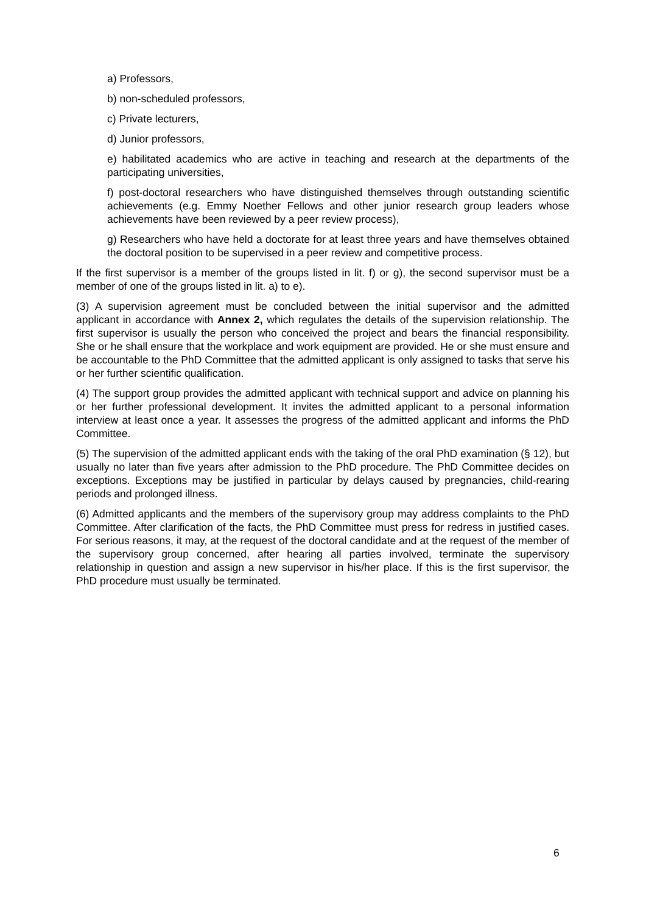a) Professors,
b) non-scheduled professors,
c) Private lecturers,
d) Junior professors,
e) habilitated academics who are active in teaching and research at the departments of the participating universities,
f) post-doctoral researchers who have distinguished themselves through outstanding scientific achievements (e.g. Emmy Noether Fellows and other junior research group leaders whose achievements have been reviewed by a peer review process),
g) Researchers who have held a doctorate for at least three years and have themselves obtained the doctoral position to be supervised in a peer review and competitive process.
If the first supervisor is a member of the groups listed in lit. f) or g), the second supervisor must be a member of one of the groups listed in lit. a) to e).
(3) A supervision agreement must be concluded between the initial supervisor and the admitted applicant in accordance with Annex 2, which regulates the details of the supervision relationship. The first supervisor is usually the person who conceived the project and bears the financial responsibility. She or he shall ensure that the workplace and work equipment are provided. He or she must ensure and be accountable to the PhD Committee that the admitted applicant is only assigned to tasks that serve his or her further scientific qualification.
(4) The support group provides the admitted applicant with technical support and advice on planning his or her further professional development. It invites the admitted applicant to a personal information interview at least once a year. It assesses the progress of the admitted applicant and informs the PhD Committee.
(5) The supervision of the admitted applicant ends with the taking of the oral PhD examination (§ 12), but usually no later than five years after admission to the PhD procedure. The PhD Committee decides on exceptions. Exceptions may be justified in particular by delays caused by pregnancies, child-rearing periods and prolonged illness.
(6) Admitted applicants and the members of the supervisory group may address complaints to the PhD Committee. After clarification of the facts, the PhD Committee must press for redress in justified cases. For serious reasons, it may, at the request of the doctoral candidate and at the request of the member of the supervisory group concerned, after hearing all parties involved, terminate the supervisory relationship in question and assign a new supervisor in his/her place. If this is the first supervisor, the PhD procedure must usually be terminated.
6